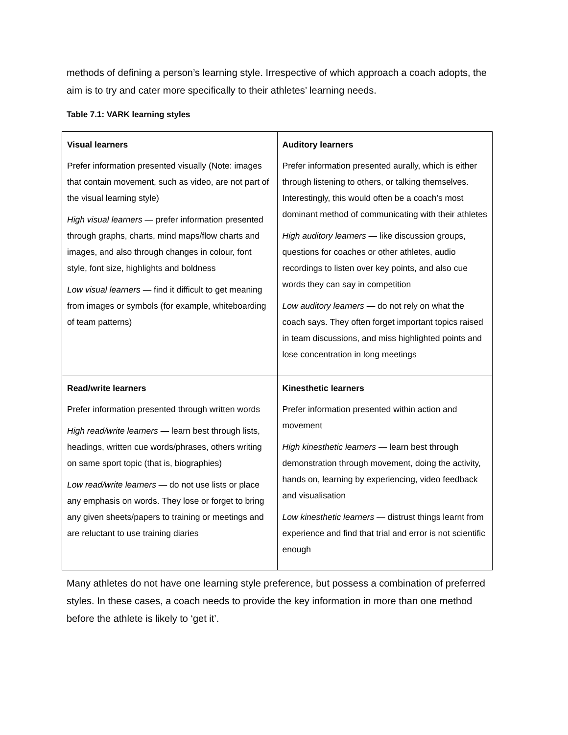methods of defining a person’s learning style. Irrespective of which approach a coach adopts, the aim is to try and cater more specifically to their athletes’ learning needs.
Table 7.1: VARK learning styles
| Visual learners Prefer information presented visually (Note: images that contain movement, such as video, are not part of the visual learning style) High visual learners — prefer information presented through graphs, charts, mind maps/flow charts and images, and also through changes in colour, font style, font size, highlights and boldness Low visual learners — find it difficult to get meaning from images or symbols (for example, whiteboarding of team patterns) | Auditory learners Prefer information presented aurally, which is either through listening to others, or talking themselves. Interestingly, this would often be a coach’s most dominant method of communicating with their athletes High auditory learners — like discussion groups, questions for coaches or other athletes, audio recordings to listen over key points, and also cue words they can say in competition Low auditory learners — do not rely on what the coach says. They often forget important topics raised in team discussions, and miss highlighted points and lose concentration in long meetings |
| Read/write learners Prefer information presented through written words High read/write learners — learn best through lists, headings, written cue words/phrases, others writing on same sport topic (that is, biographies) Low read/write learners — do not use lists or place any emphasis on words. They lose or forget to bring any given sheets/papers to training or meetings and are reluctant to use training diaries | Kinesthetic learners Prefer information presented within action and movement High kinesthetic learners — learn best through demonstration through movement, doing the activity, hands on, learning by experiencing, video feedback and visualisation Low kinesthetic learners — distrust things learnt from experience and find that trial and error is not scientific enough |
Many athletes do not have one learning style preference, but possess a combination of preferred styles. In these cases, a coach needs to provide the key information in more than one method before the athlete is likely to ‘get it’.